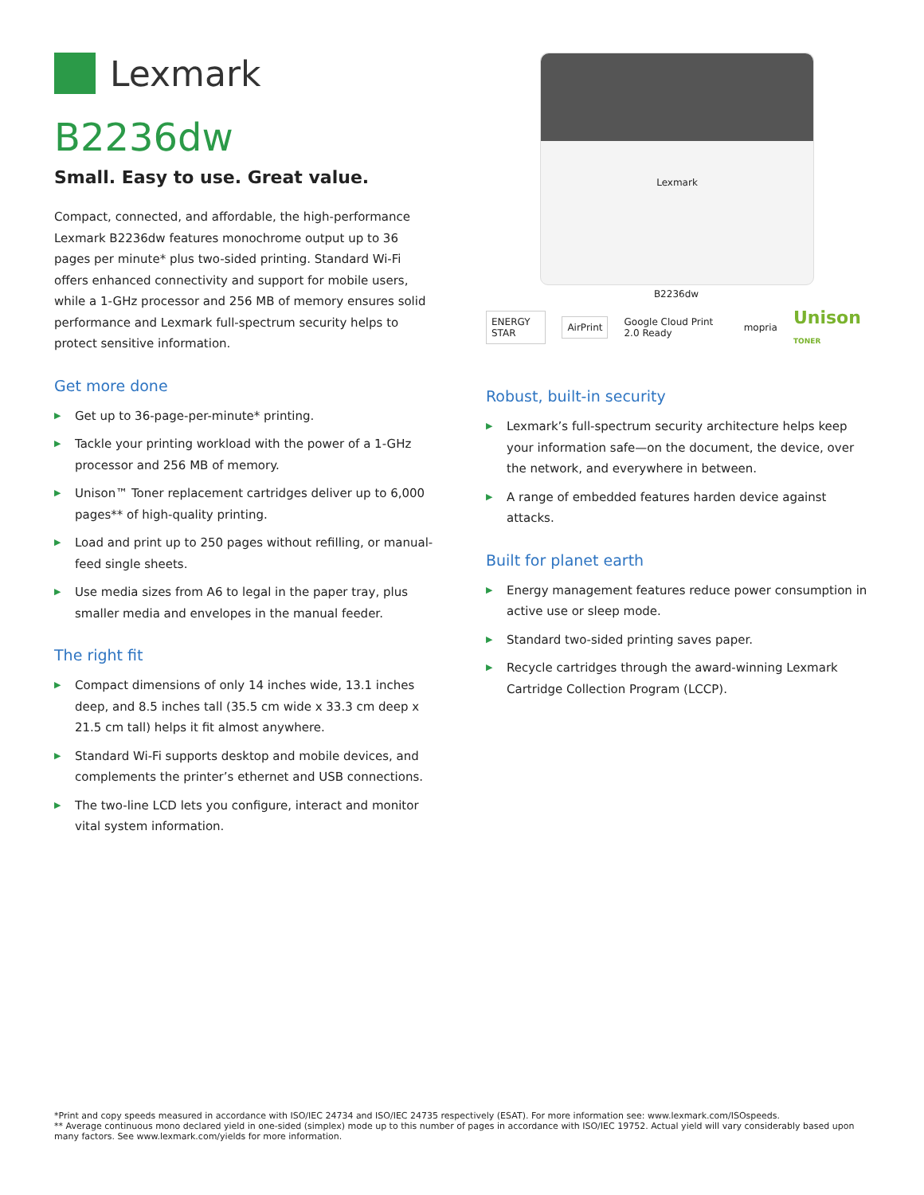Lexmark
B2236dw
Small. Easy to use. Great value.
Compact, connected, and affordable, the high-performance Lexmark B2236dw features monochrome output up to 36 pages per minute* plus two-sided printing. Standard Wi-Fi offers enhanced connectivity and support for mobile users, while a 1-GHz processor and 256 MB of memory ensures solid performance and Lexmark full-spectrum security helps to protect sensitive information.
Get more done
▶ Get up to 36-page-per-minute* printing.
▶ Tackle your printing workload with the power of a 1-GHz processor and 256 MB of memory.
▶ Unison™ Toner replacement cartridges deliver up to 6,000 pages** of high-quality printing.
▶ Load and print up to 250 pages without refilling, or manual-feed single sheets.
▶ Use media sizes from A6 to legal in the paper tray, plus smaller media and envelopes in the manual feeder.
The right fit
▶ Compact dimensions of only 14 inches wide, 13.1 inches deep, and 8.5 inches tall (35.5 cm wide x 33.3 cm deep x 21.5 cm tall) helps it fit almost anywhere.
▶ Standard Wi-Fi supports desktop and mobile devices, and complements the printer’s ethernet and USB connections.
▶ The two-line LCD lets you configure, interact and monitor vital system information.
Lexmark
B2236dw
ENERGY STAR AirPrint
Google Cloud Print 2.0 Ready mopria Unison TONER
Robust, built-in security
▶ Lexmark’s full-spectrum security architecture helps keep your information safe—on the document, the device, over the network, and everywhere in between.
▶ A range of embedded features harden device against attacks.
Built for planet earth
▶ Energy management features reduce power consumption in active use or sleep mode.
▶ Standard two-sided printing saves paper.
▶ Recycle cartridges through the award-winning Lexmark Cartridge Collection Program (LCCP).
*Print and copy speeds measured in accordance with ISO/IEC 24734 and ISO/IEC 24735 respectively (ESAT). For more information see: www.lexmark.com/ISOspeeds.
** Average continuous mono declared yield in one-sided (simplex) mode up to this number of pages in accordance with ISO/IEC 19752. Actual yield will vary considerably based upon many factors. See www.lexmark.com/yields for more information.